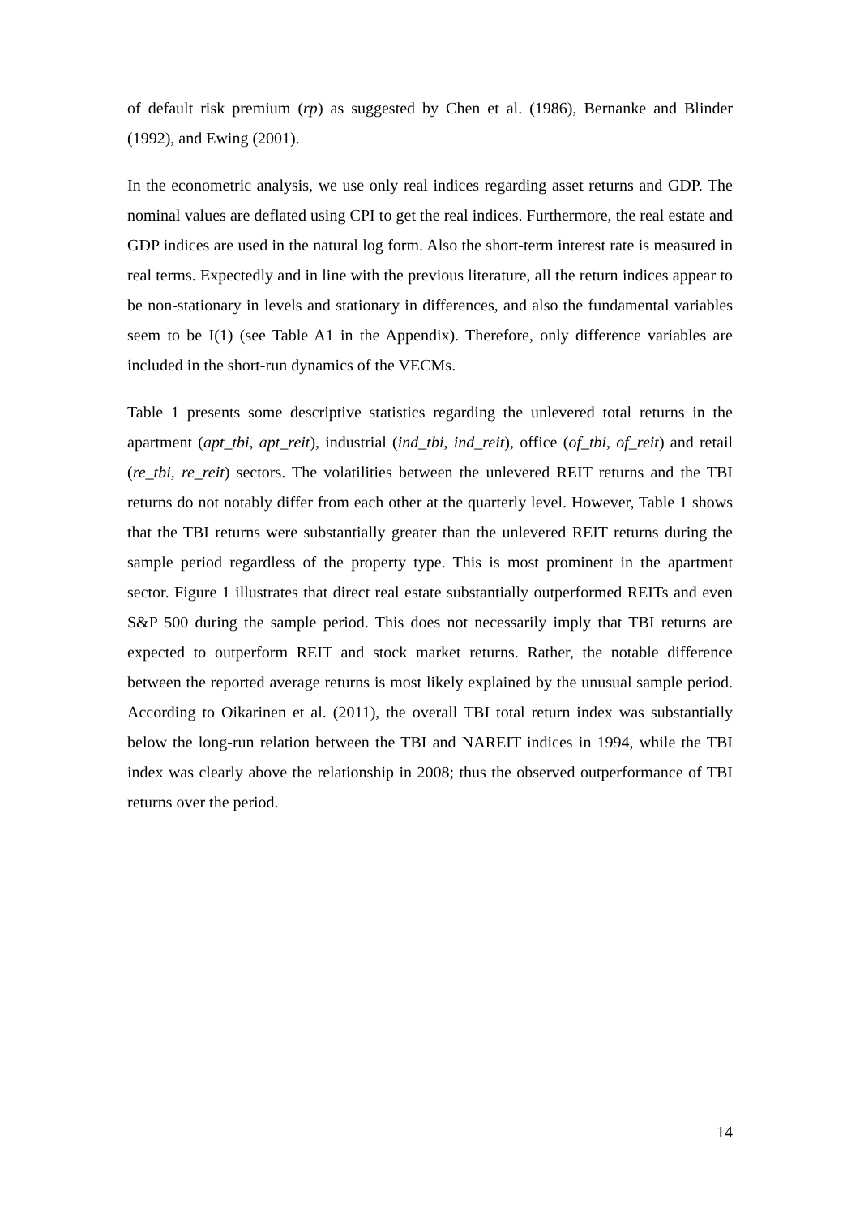of default risk premium (rp) as suggested by Chen et al. (1986), Bernanke and Blinder (1992), and Ewing (2001).
In the econometric analysis, we use only real indices regarding asset returns and GDP. The nominal values are deflated using CPI to get the real indices. Furthermore, the real estate and GDP indices are used in the natural log form. Also the short-term interest rate is measured in real terms. Expectedly and in line with the previous literature, all the return indices appear to be non-stationary in levels and stationary in differences, and also the fundamental variables seem to be I(1) (see Table A1 in the Appendix). Therefore, only difference variables are included in the short-run dynamics of the VECMs.
Table 1 presents some descriptive statistics regarding the unlevered total returns in the apartment (apt_tbi, apt_reit), industrial (ind_tbi, ind_reit), office (of_tbi, of_reit) and retail (re_tbi, re_reit) sectors. The volatilities between the unlevered REIT returns and the TBI returns do not notably differ from each other at the quarterly level. However, Table 1 shows that the TBI returns were substantially greater than the unlevered REIT returns during the sample period regardless of the property type. This is most prominent in the apartment sector. Figure 1 illustrates that direct real estate substantially outperformed REITs and even S&P 500 during the sample period. This does not necessarily imply that TBI returns are expected to outperform REIT and stock market returns. Rather, the notable difference between the reported average returns is most likely explained by the unusual sample period. According to Oikarinen et al. (2011), the overall TBI total return index was substantially below the long-run relation between the TBI and NAREIT indices in 1994, while the TBI index was clearly above the relationship in 2008; thus the observed outperformance of TBI returns over the period.
14